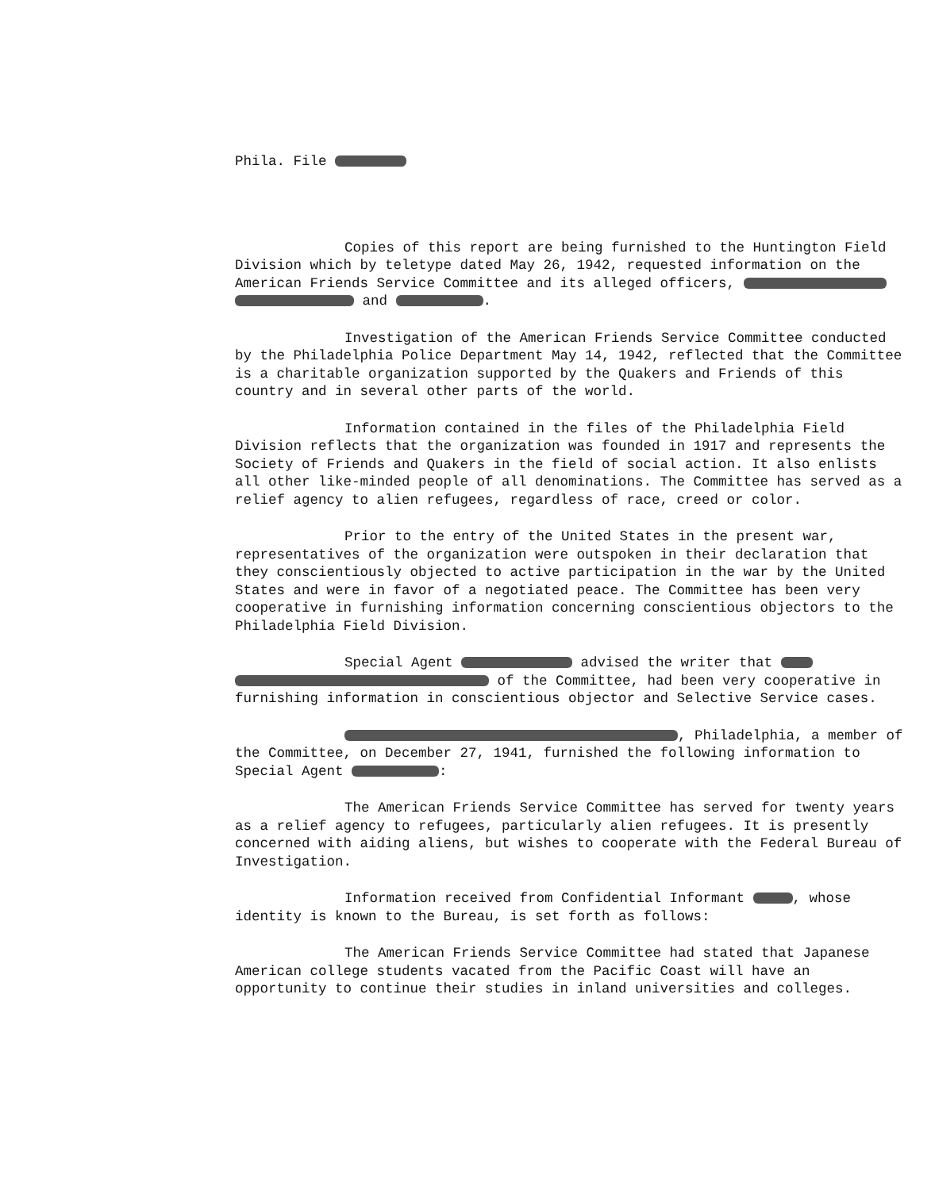Phila. File
Copies of this report are being furnished to the Huntington Field Division which by teletype dated May 26, 1942, requested information on the American Friends Service Committee and its alleged officers, and .
Investigation of the American Friends Service Committee conducted by the Philadelphia Police Department May 14, 1942, reflected that the Committee is a charitable organization supported by the Quakers and Friends of this country and in several other parts of the world.
Information contained in the files of the Philadelphia Field Division reflects that the organization was founded in 1917 and represents the Society of Friends and Quakers in the field of social action. It also enlists all other like-minded people of all denominations. The Committee has served as a relief agency to alien refugees, regardless of race, creed or color.
Prior to the entry of the United States in the present war, representatives of the organization were outspoken in their declaration that they conscientiously objected to active participation in the war by the United States and were in favor of a negotiated peace. The Committee has been very cooperative in furnishing information concerning conscientious objectors to the Philadelphia Field Division.
Special Agent advised the writer that of the Committee, had been very cooperative in furnishing information in conscientious objector and Selective Service cases.
, Philadelphia, a member of the Committee, on December 27, 1941, furnished the following information to Special Agent :
The American Friends Service Committee has served for twenty years as a relief agency to refugees, particularly alien refugees. It is presently concerned with aiding aliens, but wishes to cooperate with the Federal Bureau of Investigation.
Information received from Confidential Informant , whose identity is known to the Bureau, is set forth as follows:
The American Friends Service Committee had stated that Japanese American college students vacated from the Pacific Coast will have an opportunity to continue their studies in inland universities and colleges.